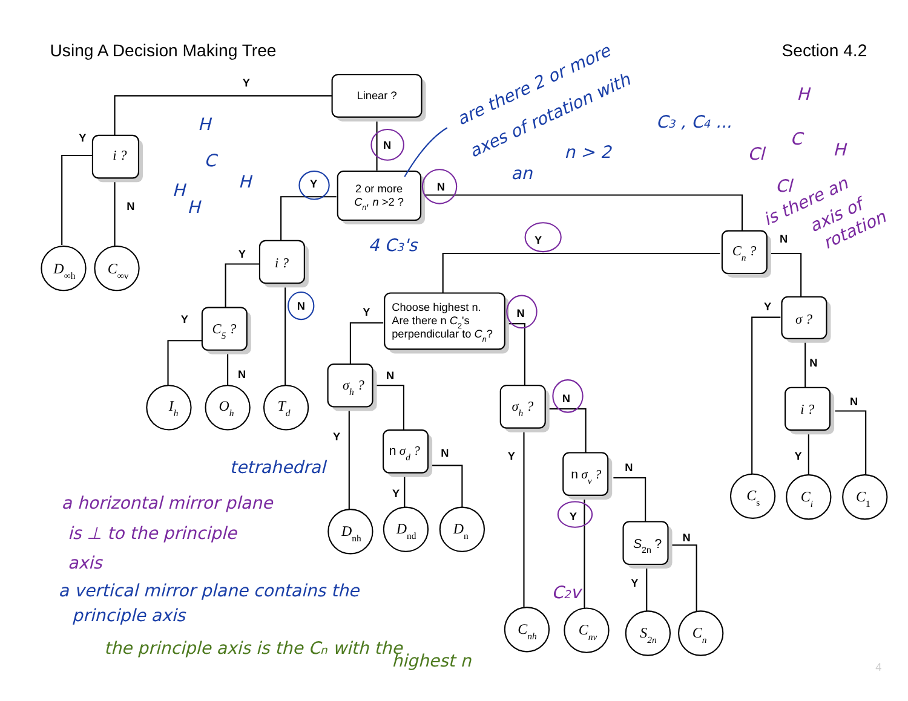Using A Decision Making Tree
Section 4.2
Linear ?
i ?
2 or more
Cn, n >2 ?
i ?
Cn ?
C5 ?
Choose highest n.
Are there n C2's
perpendicular to Cn?
σ ?
σh ?
σh ?
i ?
n σd ?
n σv ?
S2n ?
D∞h
C∞v
Ih
Oh
Td
Dnh
Dnd
Dn
Cnh
Cnv
S2n
Cn
Cs
Ci
C1
Y
N
Y
N
Y
N
Y
Y
N
N
Y
Y
N
Y
N
N
N
N
N
Y
N
Y
N
Y
Y
Y
N
Y
are there 2 or more
axes of rotation with
an
n > 2
C3 , C4 ...
4 C3's
H
C
H
H
H
tetrahedral
H
C
H
Cl
Cl
is there an
axis of
rotation
C2v
a horizontal mirror plane
is ⊥ to the principle
axis
a vertical mirror plane contains the
principle axis
the principle axis is the Cn with the
highest n
4